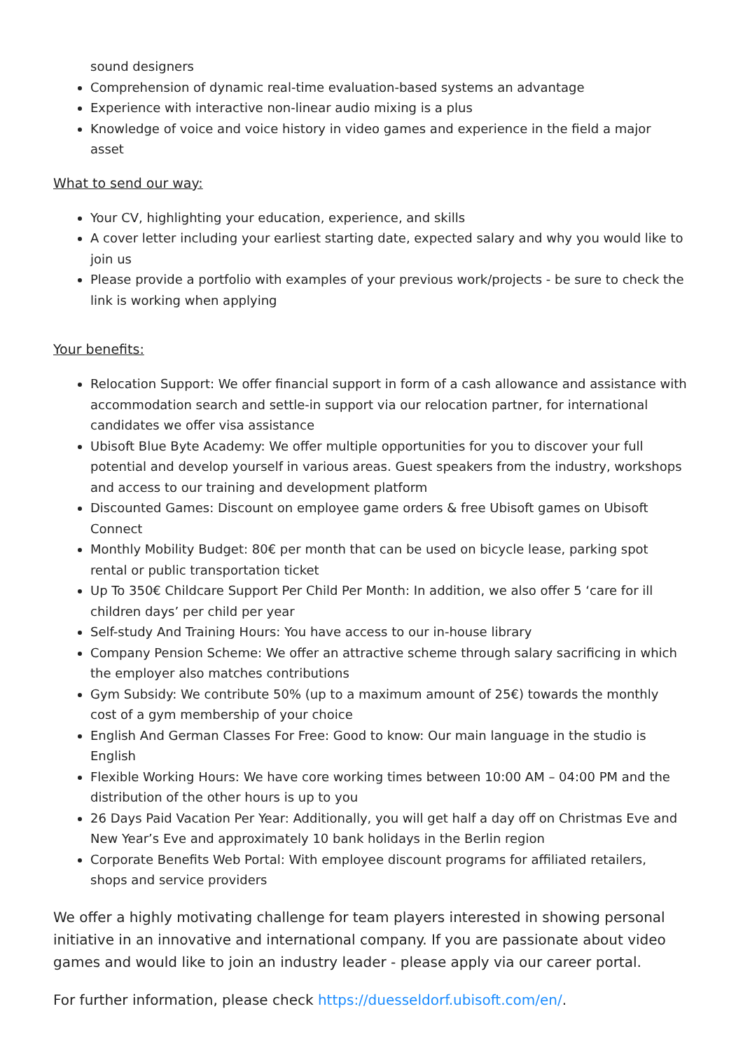sound designers
Comprehension of dynamic real-time evaluation-based systems an advantage
Experience with interactive non-linear audio mixing is a plus
Knowledge of voice and voice history in video games and experience in the field a major asset
What to send our way:
Your CV, highlighting your education, experience, and skills
A cover letter including your earliest starting date, expected salary and why you would like to join us
Please provide a portfolio with examples of your previous work/projects - be sure to check the link is working when applying
Your benefits:
Relocation Support: We offer financial support in form of a cash allowance and assistance with accommodation search and settle-in support via our relocation partner, for international candidates we offer visa assistance
Ubisoft Blue Byte Academy: We offer multiple opportunities for you to discover your full potential and develop yourself in various areas. Guest speakers from the industry, workshops and access to our training and development platform
Discounted Games: Discount on employee game orders & free Ubisoft games on Ubisoft Connect
Monthly Mobility Budget: 80€ per month that can be used on bicycle lease, parking spot rental or public transportation ticket
Up To 350€ Childcare Support Per Child Per Month: In addition, we also offer 5 ‘care for ill children days’ per child per year
Self-study And Training Hours: You have access to our in-house library
Company Pension Scheme: We offer an attractive scheme through salary sacrificing in which the employer also matches contributions
Gym Subsidy: We contribute 50% (up to a maximum amount of 25€) towards the monthly cost of a gym membership of your choice
English And German Classes For Free: Good to know: Our main language in the studio is English
Flexible Working Hours: We have core working times between 10:00 AM – 04:00 PM and the distribution of the other hours is up to you
26 Days Paid Vacation Per Year: Additionally, you will get half a day off on Christmas Eve and New Year’s Eve and approximately 10 bank holidays in the Berlin region
Corporate Benefits Web Portal: With employee discount programs for affiliated retailers, shops and service providers
We offer a highly motivating challenge for team players interested in showing personal initiative in an innovative and international company. If you are passionate about video games and would like to join an industry leader - please apply via our career portal.
For further information, please check https://duesseldorf.ubisoft.com/en/.